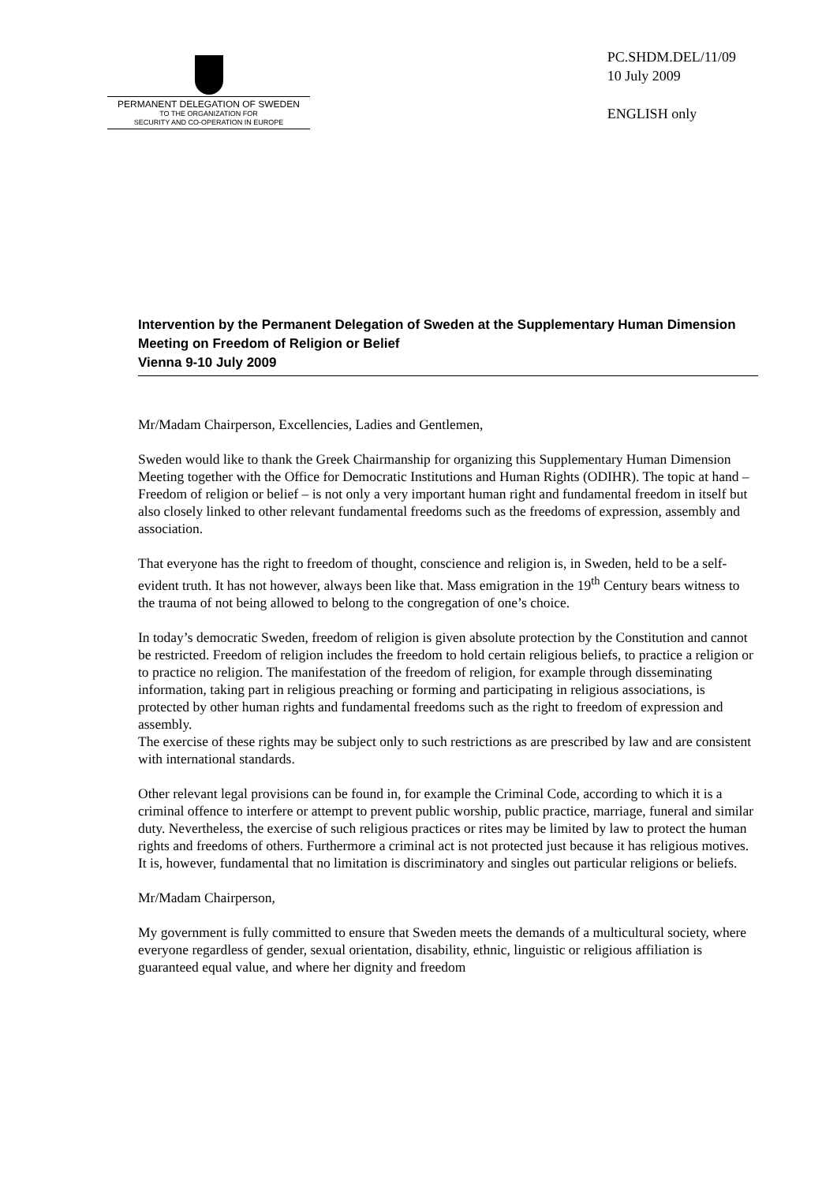PERMANENT DELEGATION OF SWEDEN
TO THE ORGANIZATION FOR
SECURITY AND CO-OPERATION IN EUROPE
PC.SHDM.DEL/11/09
10 July 2009
ENGLISH only
Intervention by the Permanent Delegation of Sweden at the Supplementary Human Dimension Meeting on Freedom of Religion or Belief
Vienna 9-10 July 2009
Mr/Madam Chairperson, Excellencies, Ladies and Gentlemen,
Sweden would like to thank the Greek Chairmanship for organizing this Supplementary Human Dimension Meeting together with the Office for Democratic Institutions and Human Rights (ODIHR). The topic at hand – Freedom of religion or belief – is not only a very important human right and fundamental freedom in itself but also closely linked to other relevant fundamental freedoms such as the freedoms of expression, assembly and association.
That everyone has the right to freedom of thought, conscience and religion is, in Sweden, held to be a self-evident truth. It has not however, always been like that. Mass emigration in the 19<sup>th</sup> Century bears witness to the trauma of not being allowed to belong to the congregation of one’s choice.
In today’s democratic Sweden, freedom of religion is given absolute protection by the Constitution and cannot be restricted. Freedom of religion includes the freedom to hold certain religious beliefs, to practice a religion or to practice no religion. The manifestation of the freedom of religion, for example through disseminating information, taking part in religious preaching or forming and participating in religious associations, is protected by other human rights and fundamental freedoms such as the right to freedom of expression and assembly.
The exercise of these rights may be subject only to such restrictions as are prescribed by law and are consistent with international standards.
Other relevant legal provisions can be found in, for example the Criminal Code, according to which it is a criminal offence to interfere or attempt to prevent public worship, public practice, marriage, funeral and similar duty. Nevertheless, the exercise of such religious practices or rites may be limited by law to protect the human rights and freedoms of others. Furthermore a criminal act is not protected just because it has religious motives. It is, however, fundamental that no limitation is discriminatory and singles out particular religions or beliefs.
Mr/Madam Chairperson,
My government is fully committed to ensure that Sweden meets the demands of a multicultural society, where everyone regardless of gender, sexual orientation, disability, ethnic, linguistic or religious affiliation is guaranteed equal value, and where her dignity and freedom